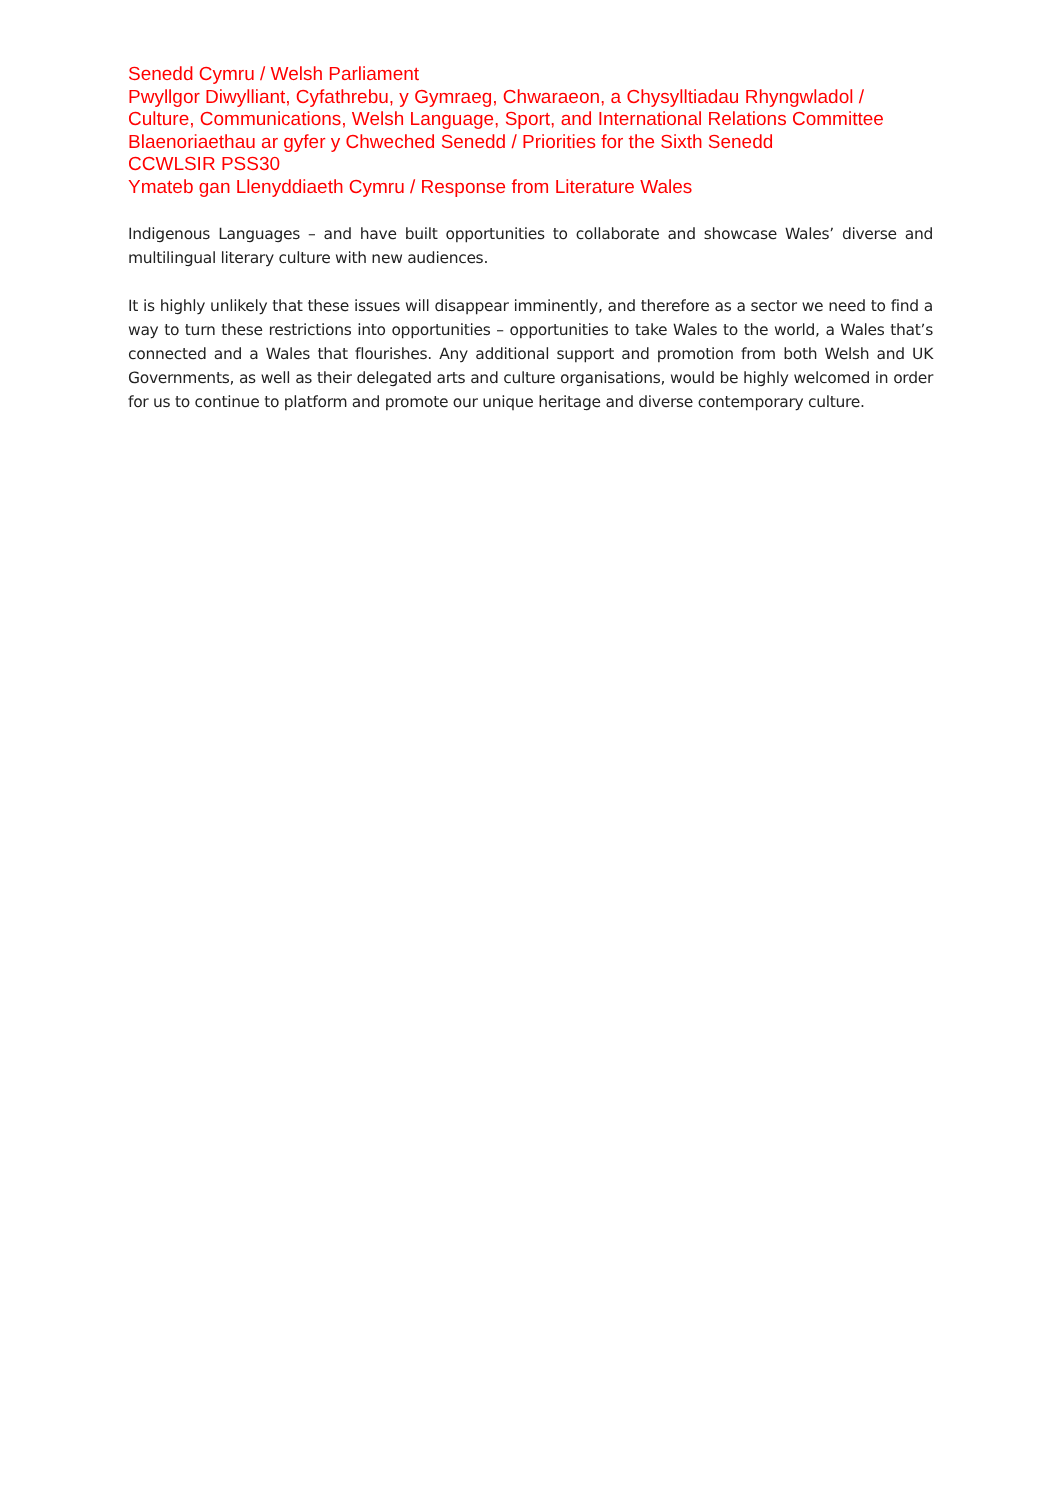Senedd Cymru / Welsh Parliament
Pwyllgor Diwylliant, Cyfathrebu, y Gymraeg, Chwaraeon, a Chysylltiadau Rhyngwladol / Culture, Communications, Welsh Language, Sport, and International Relations Committee
Blaenoriaethau ar gyfer y Chweched Senedd / Priorities for the Sixth Senedd
CCWLSIR PSS30
Ymateb gan Llenyddiaeth Cymru / Response from Literature Wales
Indigenous Languages – and have built opportunities to collaborate and showcase Wales’ diverse and multilingual literary culture with new audiences.
It is highly unlikely that these issues will disappear imminently, and therefore as a sector we need to find a way to turn these restrictions into opportunities – opportunities to take Wales to the world, a Wales that’s connected and a Wales that flourishes. Any additional support and promotion from both Welsh and UK Governments, as well as their delegated arts and culture organisations, would be highly welcomed in order for us to continue to platform and promote our unique heritage and diverse contemporary culture.